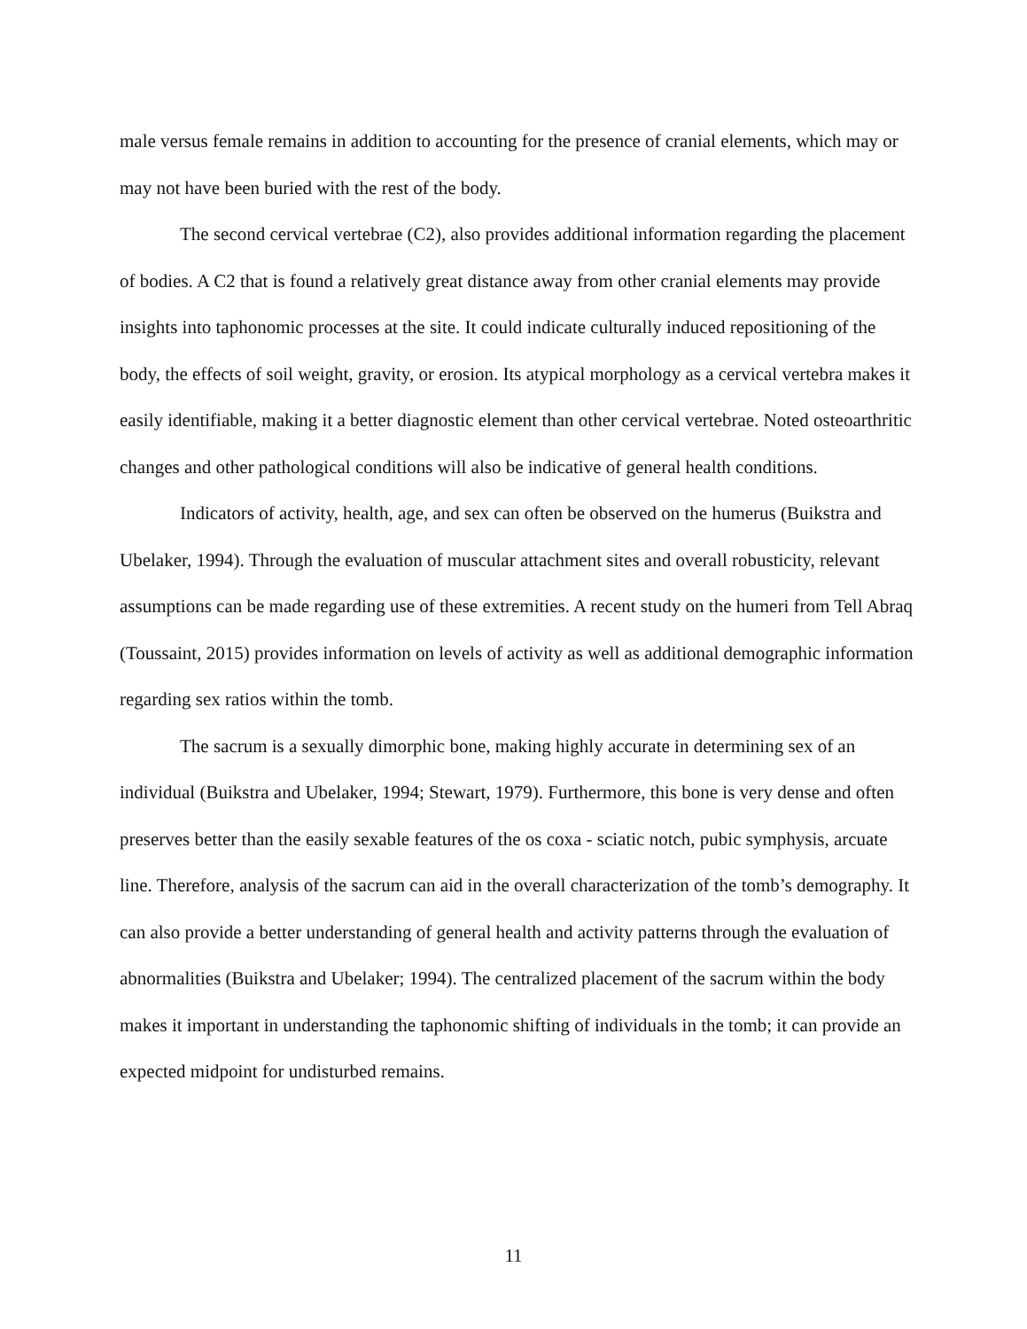male versus female remains in addition to accounting for the presence of cranial elements, which may or may not have been buried with the rest of the body.
The second cervical vertebrae (C2), also provides additional information regarding the placement of bodies. A C2 that is found a relatively great distance away from other cranial elements may provide insights into taphonomic processes at the site. It could indicate culturally induced repositioning of the body, the effects of soil weight, gravity, or erosion. Its atypical morphology as a cervical vertebra makes it easily identifiable, making it a better diagnostic element than other cervical vertebrae. Noted osteoarthritic changes and other pathological conditions will also be indicative of general health conditions.
Indicators of activity, health, age, and sex can often be observed on the humerus (Buikstra and Ubelaker, 1994). Through the evaluation of muscular attachment sites and overall robusticity, relevant assumptions can be made regarding use of these extremities. A recent study on the humeri from Tell Abraq (Toussaint, 2015) provides information on levels of activity as well as additional demographic information regarding sex ratios within the tomb.
The sacrum is a sexually dimorphic bone, making highly accurate in determining sex of an individual (Buikstra and Ubelaker, 1994; Stewart, 1979). Furthermore, this bone is very dense and often preserves better than the easily sexable features of the os coxa - sciatic notch, pubic symphysis, arcuate line. Therefore, analysis of the sacrum can aid in the overall characterization of the tomb’s demography. It can also provide a better understanding of general health and activity patterns through the evaluation of abnormalities (Buikstra and Ubelaker; 1994). The centralized placement of the sacrum within the body makes it important in understanding the taphonomic shifting of individuals in the tomb; it can provide an expected midpoint for undisturbed remains.
11